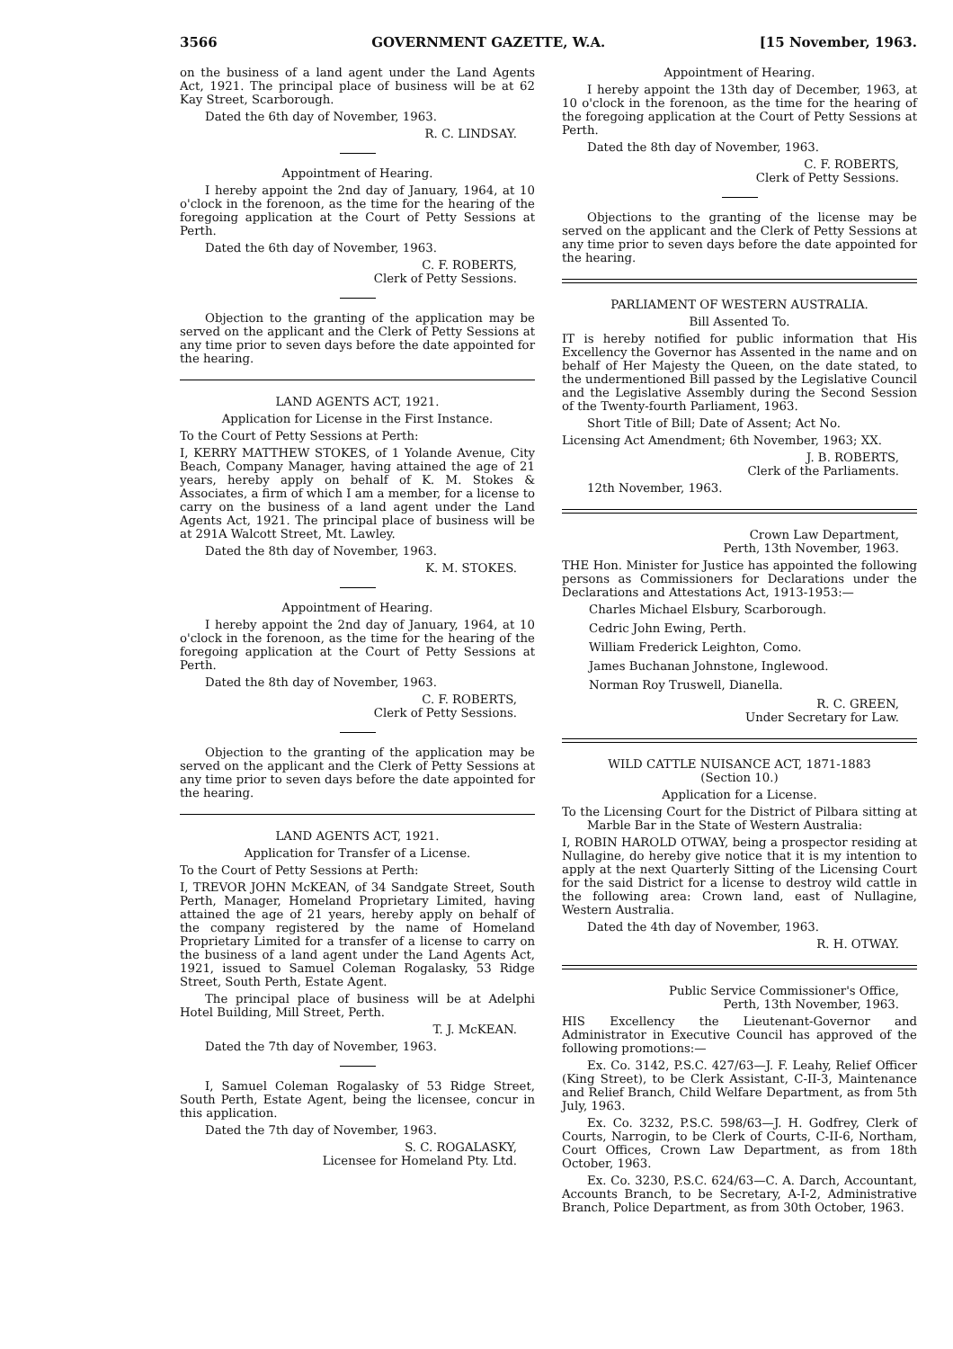3566 GOVERNMENT GAZETTE, W.A. [15 November, 1963.
on the business of a land agent under the Land Agents Act, 1921. The principal place of business will be at 62 Kay Street, Scarborough.
Dated the 6th day of November, 1963.
R. C. LINDSAY.
Appointment of Hearing.
I hereby appoint the 2nd day of January, 1964, at 10 o'clock in the forenoon, as the time for the hearing of the foregoing application at the Court of Petty Sessions at Perth.
Dated the 6th day of November, 1963.
C. F. ROBERTS,
Clerk of Petty Sessions.
Objection to the granting of the application may be served on the applicant and the Clerk of Petty Sessions at any time prior to seven days before the date appointed for the hearing.
LAND AGENTS ACT, 1921.
Application for License in the First Instance.
To the Court of Petty Sessions at Perth:
I, KERRY MATTHEW STOKES, of 1 Yolande Avenue, City Beach, Company Manager, having attained the age of 21 years, hereby apply on behalf of K. M. Stokes & Associates, a firm of which I am a member, for a license to carry on the business of a land agent under the Land Agents Act, 1921. The principal place of business will be at 291A Walcott Street, Mt. Lawley.
Dated the 8th day of November, 1963.
K. M. STOKES.
Appointment of Hearing.
I hereby appoint the 2nd day of January, 1964, at 10 o'clock in the forenoon, as the time for the hearing of the foregoing application at the Court of Petty Sessions at Perth.
Dated the 8th day of November, 1963.
C. F. ROBERTS,
Clerk of Petty Sessions.
Objection to the granting of the application may be served on the applicant and the Clerk of Petty Sessions at any time prior to seven days before the date appointed for the hearing.
LAND AGENTS ACT, 1921.
Application for Transfer of a License.
To the Court of Petty Sessions at Perth:
I, TREVOR JOHN McKEAN, of 34 Sandgate Street, South Perth, Manager, Homeland Proprietary Limited, having attained the age of 21 years, hereby apply on behalf of the company registered by the name of Homeland Proprietary Limited for a transfer of a license to carry on the business of a land agent under the Land Agents Act, 1921, issued to Samuel Coleman Rogalasky, 53 Ridge Street, South Perth, Estate Agent.
The principal place of business will be at Adelphi Hotel Building, Mill Street, Perth.
T. J. McKEAN.
Dated the 7th day of November, 1963.
I, Samuel Coleman Rogalasky of 53 Ridge Street, South Perth, Estate Agent, being the licensee, concur in this application.
Dated the 7th day of November, 1963.
S. C. ROGALASKY,
Licensee for Homeland Pty. Ltd.
Appointment of Hearing.
I hereby appoint the 13th day of December, 1963, at 10 o'clock in the forenoon, as the time for the hearing of the foregoing application at the Court of Petty Sessions at Perth.
Dated the 8th day of November, 1963.
C. F. ROBERTS,
Clerk of Petty Sessions.
Objections to the granting of the license may be served on the applicant and the Clerk of Petty Sessions at any time prior to seven days before the date appointed for the hearing.
PARLIAMENT OF WESTERN AUSTRALIA.
Bill Assented To.
IT is hereby notified for public information that His Excellency the Governor has Assented in the name and on behalf of Her Majesty the Queen, on the date stated, to the undermentioned Bill passed by the Legislative Council and the Legislative Assembly during the Second Session of the Twenty-fourth Parliament, 1963.
Short Title of Bill; Date of Assent; Act No.
Licensing Act Amendment; 6th November, 1963; XX.
J. B. ROBERTS,
Clerk of the Parliaments.
12th November, 1963.
Crown Law Department,
Perth, 13th November, 1963.
THE Hon. Minister for Justice has appointed the following persons as Commissioners for Declarations under the Declarations and Attestations Act, 1913-1953:—
Charles Michael Elsbury, Scarborough.
Cedric John Ewing, Perth.
William Frederick Leighton, Como.
James Buchanan Johnstone, Inglewood.
Norman Roy Truswell, Dianella.
R. C. GREEN,
Under Secretary for Law.
WILD CATTLE NUISANCE ACT, 1871-1883
(Section 10.)
Application for a License.
To the Licensing Court for the District of Pilbara sitting at Marble Bar in the State of Western Australia:
I, ROBIN HAROLD OTWAY, being a prospector residing at Nullagine, do hereby give notice that it is my intention to apply at the next Quarterly Sitting of the Licensing Court for the said District for a license to destroy wild cattle in the following area: Crown land, east of Nullagine, Western Australia.
Dated the 4th day of November, 1963.
R. H. OTWAY.
Public Service Commissioner's Office,
Perth, 13th November, 1963.
HIS Excellency the Lieutenant-Governor and Administrator in Executive Council has approved of the following promotions:—
Ex. Co. 3142, P.S.C. 427/63—J. F. Leahy, Relief Officer (King Street), to be Clerk Assistant, C-II-3, Maintenance and Relief Branch, Child Welfare Department, as from 5th July, 1963.
Ex. Co. 3232, P.S.C. 598/63—J. H. Godfrey, Clerk of Courts, Narrogin, to be Clerk of Courts, C-II-6, Northam, Court Offices, Crown Law Department, as from 18th October, 1963.
Ex. Co. 3230, P.S.C. 624/63—C. A. Darch, Accountant, Accounts Branch, to be Secretary, A-I-2, Administrative Branch, Police Department, as from 30th October, 1963.